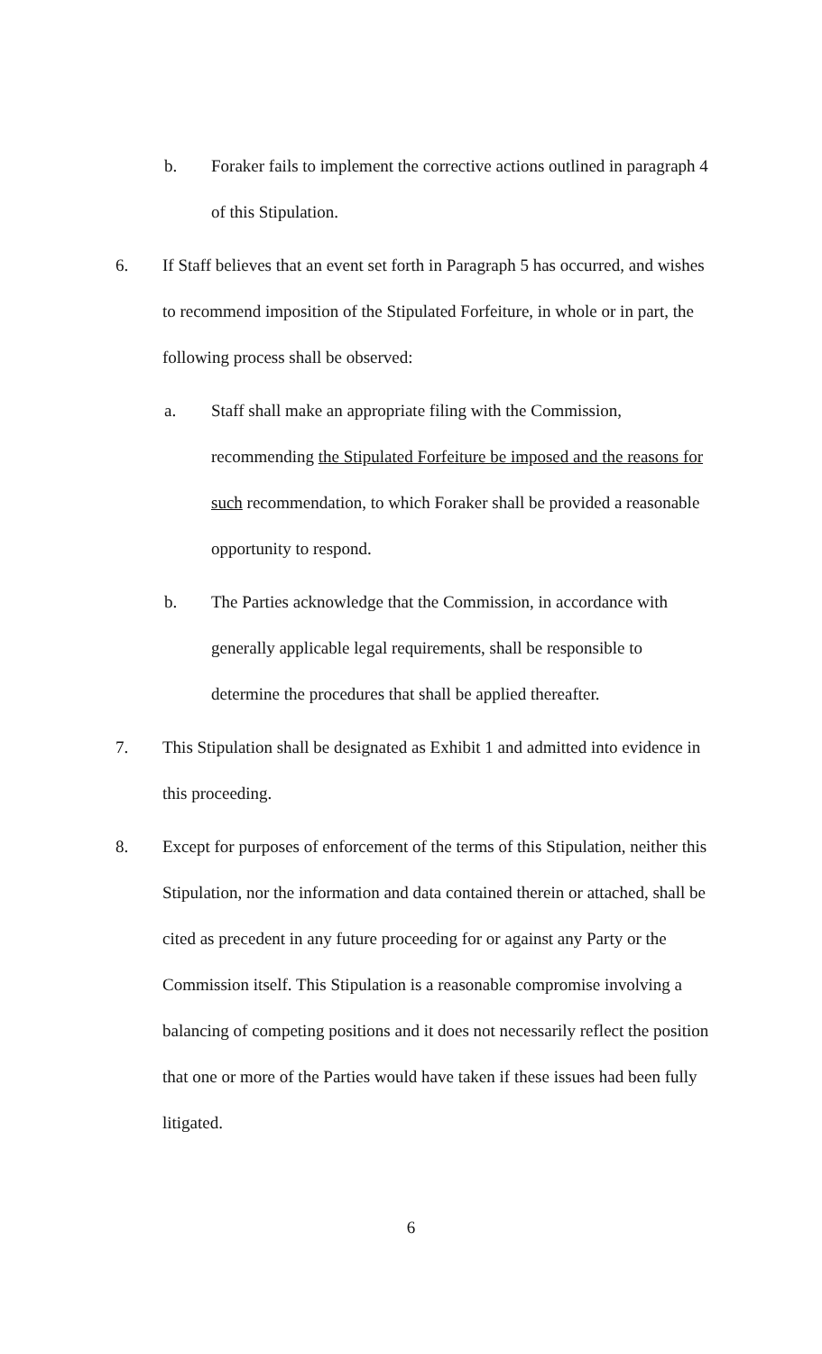b. Foraker fails to implement the corrective actions outlined in paragraph 4 of this Stipulation.
6. If Staff believes that an event set forth in Paragraph 5 has occurred, and wishes to recommend imposition of the Stipulated Forfeiture, in whole or in part, the following process shall be observed:
a. Staff shall make an appropriate filing with the Commission, recommending the Stipulated Forfeiture be imposed and the reasons for such recommendation, to which Foraker shall be provided a reasonable opportunity to respond.
b. The Parties acknowledge that the Commission, in accordance with generally applicable legal requirements, shall be responsible to determine the procedures that shall be applied thereafter.
7. This Stipulation shall be designated as Exhibit 1 and admitted into evidence in this proceeding.
8. Except for purposes of enforcement of the terms of this Stipulation, neither this Stipulation, nor the information and data contained therein or attached, shall be cited as precedent in any future proceeding for or against any Party or the Commission itself. This Stipulation is a reasonable compromise involving a balancing of competing positions and it does not necessarily reflect the position that one or more of the Parties would have taken if these issues had been fully litigated.
6